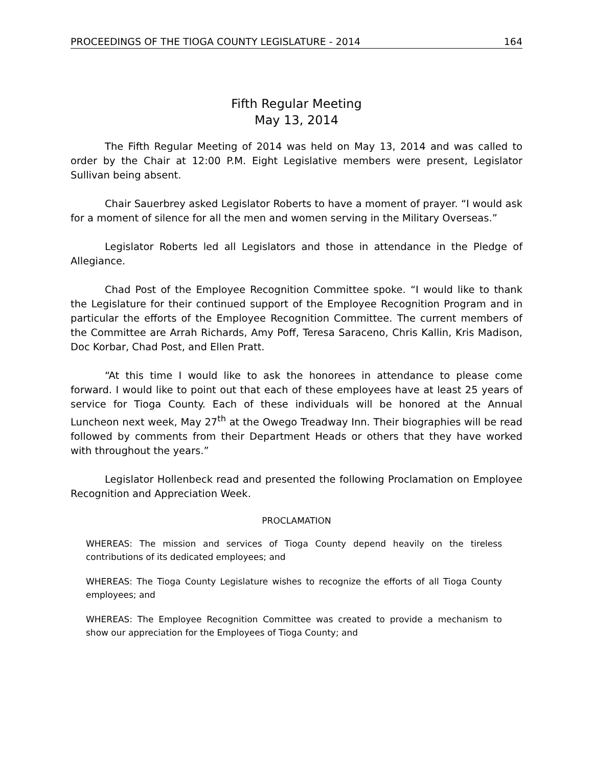PROCEEDINGS OF THE TIOGA COUNTY LEGISLATURE - 2014 164
Fifth Regular Meeting
May 13, 2014
The Fifth Regular Meeting of 2014 was held on May 13, 2014 and was called to order by the Chair at 12:00 P.M. Eight Legislative members were present, Legislator Sullivan being absent.
Chair Sauerbrey asked Legislator Roberts to have a moment of prayer. “I would ask for a moment of silence for all the men and women serving in the Military Overseas.”
Legislator Roberts led all Legislators and those in attendance in the Pledge of Allegiance.
Chad Post of the Employee Recognition Committee spoke. “I would like to thank the Legislature for their continued support of the Employee Recognition Program and in particular the efforts of the Employee Recognition Committee. The current members of the Committee are Arrah Richards, Amy Poff, Teresa Saraceno, Chris Kallin, Kris Madison, Doc Korbar, Chad Post, and Ellen Pratt.
“At this time I would like to ask the honorees in attendance to please come forward. I would like to point out that each of these employees have at least 25 years of service for Tioga County. Each of these individuals will be honored at the Annual Luncheon next week, May 27<sup>th</sup> at the Owego Treadway Inn. Their biographies will be read followed by comments from their Department Heads or others that they have worked with throughout the years.”
Legislator Hollenbeck read and presented the following Proclamation on Employee Recognition and Appreciation Week.
PROCLAMATION
WHEREAS: The mission and services of Tioga County depend heavily on the tireless contributions of its dedicated employees; and
WHEREAS: The Tioga County Legislature wishes to recognize the efforts of all Tioga County employees; and
WHEREAS: The Employee Recognition Committee was created to provide a mechanism to show our appreciation for the Employees of Tioga County; and